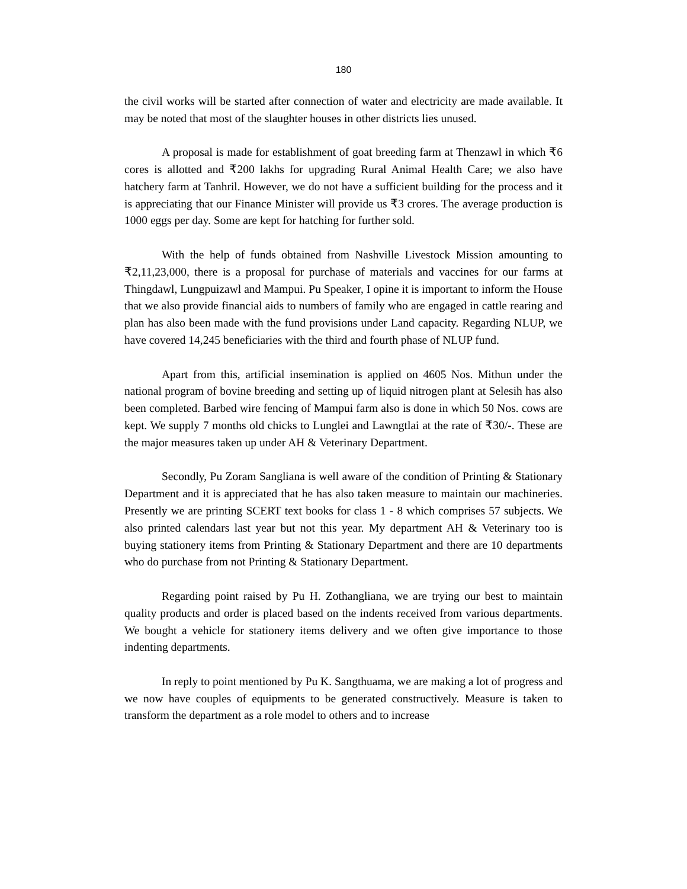180
the civil works will be started after connection of water and electricity are made available. It may be noted that most of the slaughter houses in other districts lies unused.
A proposal is made for establishment of goat breeding farm at Thenzawl in which ₹6 cores is allotted and ₹200 lakhs for upgrading Rural Animal Health Care; we also have hatchery farm at Tanhril. However, we do not have a sufficient building for the process and it is appreciating that our Finance Minister will provide us ₹3 crores. The average production is 1000 eggs per day. Some are kept for hatching for further sold.
With the help of funds obtained from Nashville Livestock Mission amounting to ₹2,11,23,000, there is a proposal for purchase of materials and vaccines for our farms at Thingdawl, Lungpuizawl and Mampui. Pu Speaker, I opine it is important to inform the House that we also provide financial aids to numbers of family who are engaged in cattle rearing and plan has also been made with the fund provisions under Land capacity. Regarding NLUP, we have covered 14,245 beneficiaries with the third and fourth phase of NLUP fund.
Apart from this, artificial insemination is applied on 4605 Nos. Mithun under the national program of bovine breeding and setting up of liquid nitrogen plant at Selesih has also been completed. Barbed wire fencing of Mampui farm also is done in which 50 Nos. cows are kept. We supply 7 months old chicks to Lunglei and Lawngtlai at the rate of ₹30/-. These are the major measures taken up under AH & Veterinary Department.
Secondly, Pu Zoram Sangliana is well aware of the condition of Printing & Stationary Department and it is appreciated that he has also taken measure to maintain our machineries. Presently we are printing SCERT text books for class 1 - 8 which comprises 57 subjects. We also printed calendars last year but not this year. My department AH & Veterinary too is buying stationery items from Printing & Stationary Department and there are 10 departments who do purchase from not Printing & Stationary Department.
Regarding point raised by Pu H. Zothangliana, we are trying our best to maintain quality products and order is placed based on the indents received from various departments. We bought a vehicle for stationery items delivery and we often give importance to those indenting departments.
In reply to point mentioned by Pu K. Sangthuama, we are making a lot of progress and we now have couples of equipments to be generated constructively. Measure is taken to transform the department as a role model to others and to increase